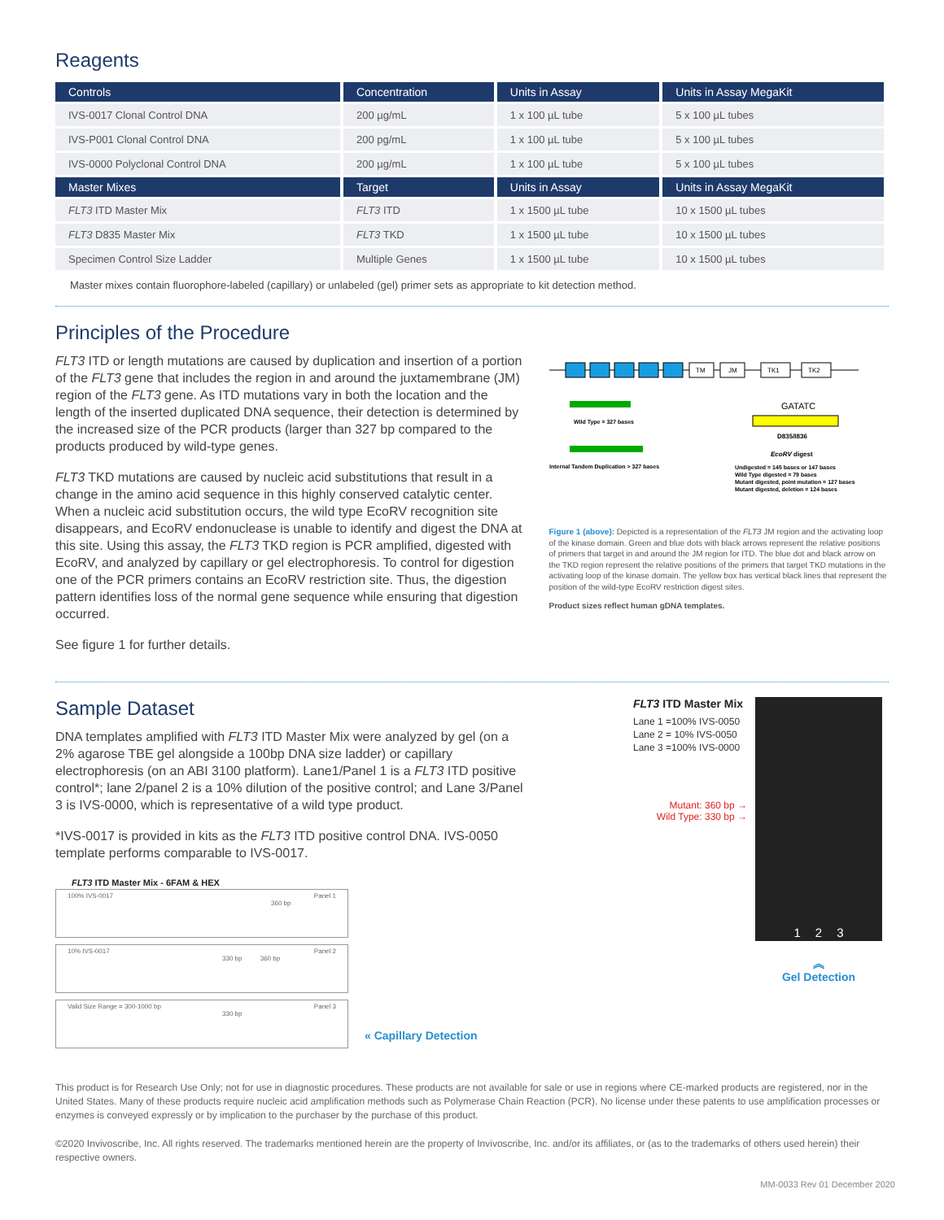Reagents
| Controls | Concentration | Units in Assay | Units in Assay MegaKit |
| --- | --- | --- | --- |
| IVS-0017 Clonal Control DNA | 200 µg/mL | 1 x 100 µL tube | 5 x 100 µL tubes |
| IVS-P001 Clonal Control DNA | 200 pg/mL | 1 x 100 µL tube | 5 x 100 µL tubes |
| IVS-0000 Polyclonal Control DNA | 200 µg/mL | 1 x 100 µL tube | 5 x 100 µL tubes |
| Master Mixes | Target | Units in Assay | Units in Assay MegaKit |
| FLT3 ITD Master Mix | FLT3 ITD | 1 x 1500 µL tube | 10 x 1500 µL tubes |
| FLT3 D835 Master Mix | FLT3 TKD | 1 x 1500 µL tube | 10 x 1500 µL tubes |
| Specimen Control Size Ladder | Multiple Genes | 1 x 1500 µL tube | 10 x 1500 µL tubes |
Master mixes contain fluorophore-labeled (capillary) or unlabeled (gel) primer sets as appropriate to kit detection method.
Principles of the Procedure
FLT3 ITD or length mutations are caused by duplication and insertion of a portion of the FLT3 gene that includes the region in and around the juxtamembrane (JM) region of the FLT3 gene. As ITD mutations vary in both the location and the length of the inserted duplicated DNA sequence, their detection is determined by the increased size of the PCR products (larger than 327 bp compared to the products produced by wild-type genes.
FLT3 TKD mutations are caused by nucleic acid substitutions that result in a change in the amino acid sequence in this highly conserved catalytic center. When a nucleic acid substitution occurs, the wild type EcoRV recognition site disappears, and EcoRV endonuclease is unable to identify and digest the DNA at this site. Using this assay, the FLT3 TKD region is PCR amplified, digested with EcoRV, and analyzed by capillary or gel electrophoresis. To control for digestion one of the PCR primers contains an EcoRV restriction site. Thus, the digestion pattern identifies loss of the normal gene sequence while ensuring that digestion occurred.
See figure 1 for further details.
TM
JM
TK1
TK2
Wild Type = 327 bases
Internal Tandem Duplication > 327 bases
GATATC
D835/I836
EcoRV digest
Undigested = 145 bases or 147 bases
Wild Type digested = 79 bases
Mutant digested, point mutation = 127 bases
Mutant digested, deletion = 124 bases
Figure 1 (above): Depicted is a representation of the FLT3 JM region and the activating loop of the kinase domain. Green and blue dots with black arrows represent the relative positions of primers that target in and around the JM region for ITD. The blue dot and black arrow on the TKD region represent the relative positions of the primers that target TKD mutations in the activating loop of the kinase domain. The yellow box has vertical black lines that represent the position of the wild-type EcoRV restriction digest sites.
Product sizes reflect human gDNA templates.
Sample Dataset
DNA templates amplified with FLT3 ITD Master Mix were analyzed by gel (on a 2% agarose TBE gel alongside a 100bp DNA size ladder) or capillary electrophoresis (on an ABI 3100 platform). Lane1/Panel 1 is a FLT3 ITD positive control*; lane 2/panel 2 is a 10% dilution of the positive control; and Lane 3/Panel 3 is IVS-0000, which is representative of a wild type product.
*IVS-0017 is provided in kits as the FLT3 ITD positive control DNA. IVS-0050 template performs comparable to IVS-0017.
FLT3 ITD Master Mix - 6FAM & HEX
100% IVS-0017 Panel 1
360 bp
10% IVS-0017 Panel 2
330 bp 360 bp
Valid Size Range = 300-1000 bp Panel 3
330 bp
« Capillary Detection
FLT3 ITD Master Mix
Lane 1 =100% IVS-0050
Lane 2 = 10% IVS-0050
Lane 3 =100% IVS-0000
Mutant: 360 bp →
Wild Type: 330 bp →
1 2 3
︽
Gel Detection
This product is for Research Use Only; not for use in diagnostic procedures. These products are not available for sale or use in regions where CE-marked products are registered, nor in the United States. Many of these products require nucleic acid amplification methods such as Polymerase Chain Reaction (PCR). No license under these patents to use amplification processes or enzymes is conveyed expressly or by implication to the purchaser by the purchase of this product.
©2020 Invivoscribe, Inc. All rights reserved. The trademarks mentioned herein are the property of Invivoscribe, Inc. and/or its affiliates, or (as to the trademarks of others used herein) their respective owners.
MM-0033 Rev 01 December 2020